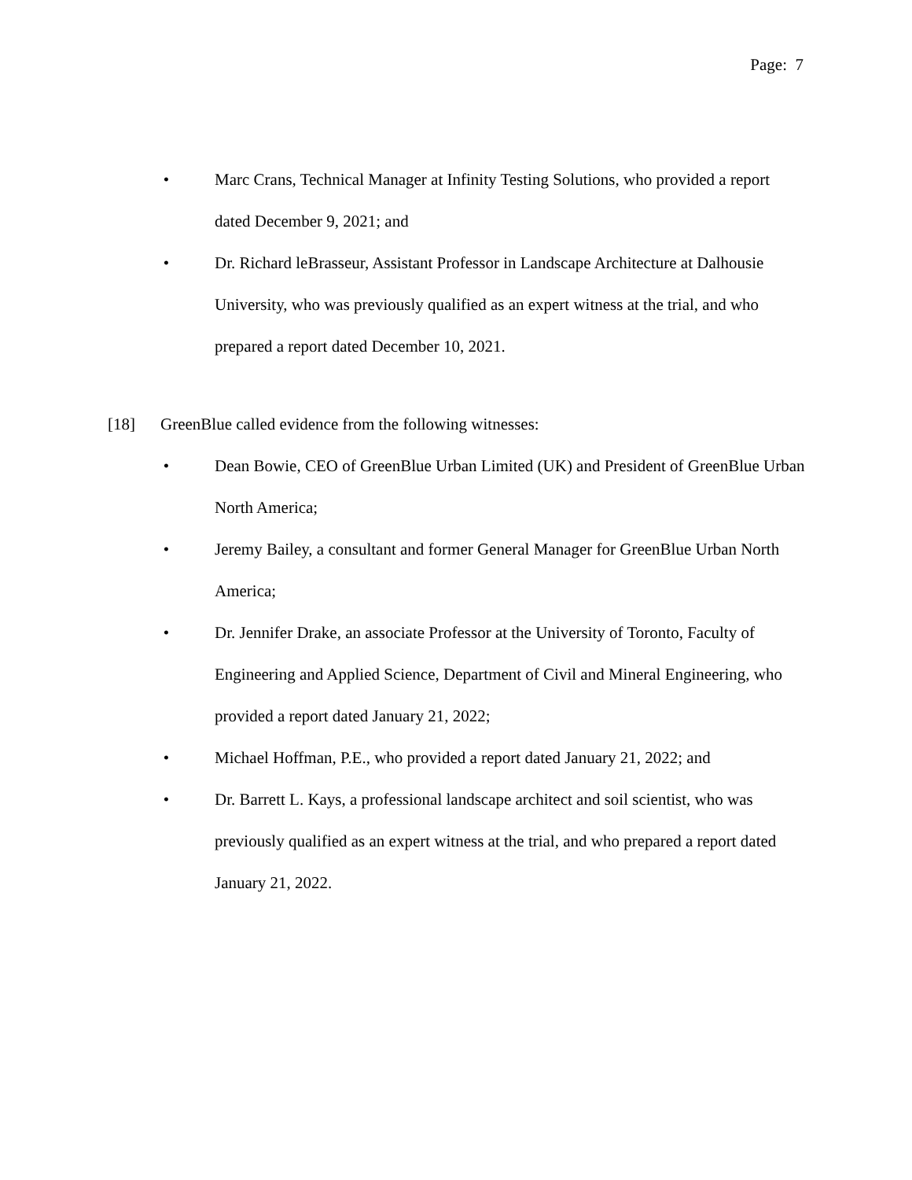Page: 7
• Marc Crans, Technical Manager at Infinity Testing Solutions, who provided a report dated December 9, 2021; and
• Dr. Richard leBrasseur, Assistant Professor in Landscape Architecture at Dalhousie University, who was previously qualified as an expert witness at the trial, and who prepared a report dated December 10, 2021.
[18] GreenBlue called evidence from the following witnesses:
• Dean Bowie, CEO of GreenBlue Urban Limited (UK) and President of GreenBlue Urban North America;
• Jeremy Bailey, a consultant and former General Manager for GreenBlue Urban North America;
• Dr. Jennifer Drake, an associate Professor at the University of Toronto, Faculty of Engineering and Applied Science, Department of Civil and Mineral Engineering, who provided a report dated January 21, 2022;
• Michael Hoffman, P.E., who provided a report dated January 21, 2022; and
• Dr. Barrett L. Kays, a professional landscape architect and soil scientist, who was previously qualified as an expert witness at the trial, and who prepared a report dated January 21, 2022.